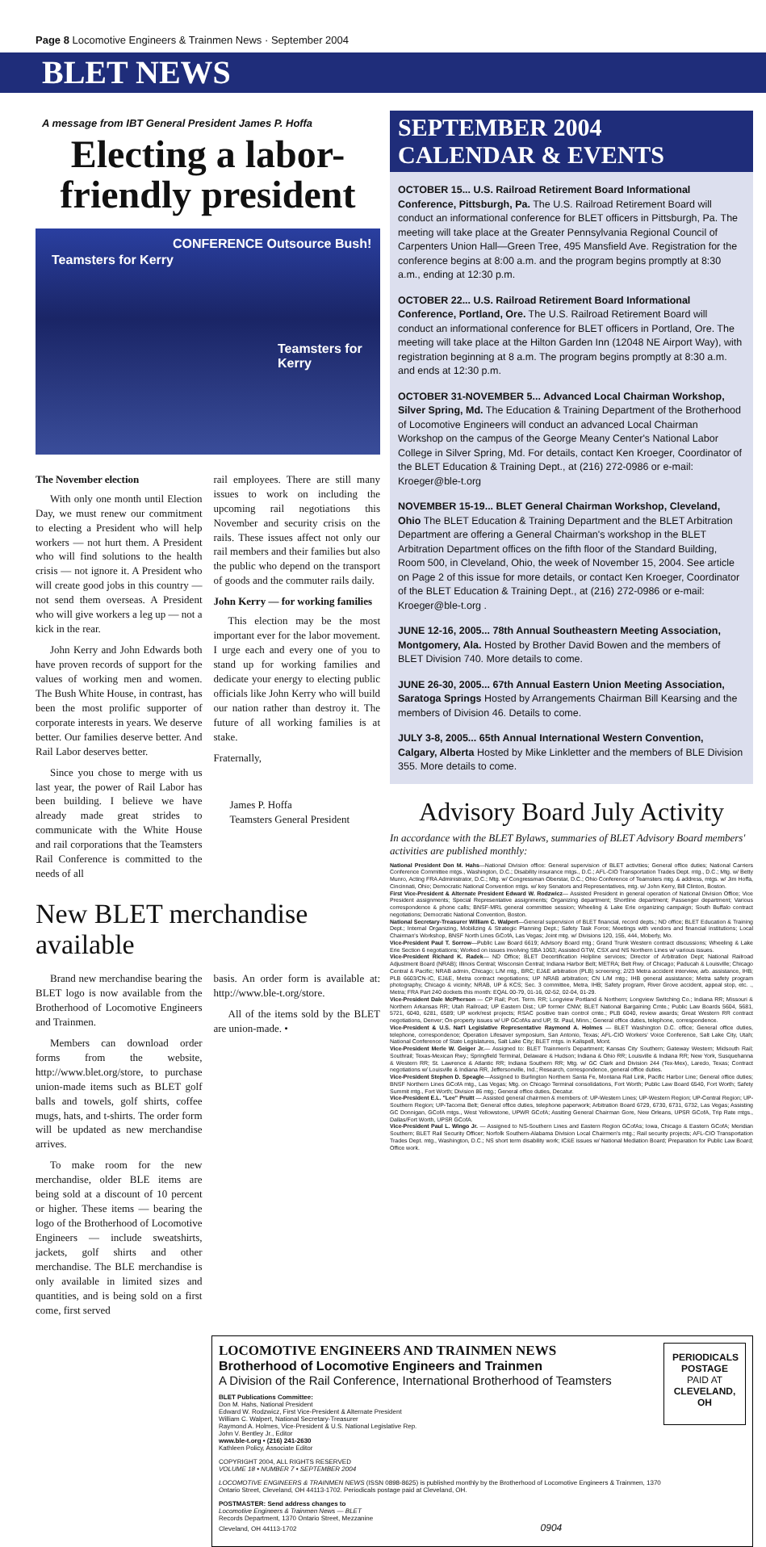Page 8 Locomotive Engineers & Trainmen News · September 2004
BLET NEWS
A message from IBT General President James P. Hoffa
Electing a labor-friendly president
CONFERENCE Outsource Bush!
Teamsters for Kerry
Teamsters for Kerry
The November election
With only one month until Election Day, we must renew our commitment to electing a President who will help workers — not hurt them. A President who will find solutions to the health crisis — not ignore it. A President who will create good jobs in this country — not send them overseas. A President who will give workers a leg up — not a kick in the rear.
John Kerry and John Edwards both have proven records of support for the values of working men and women. The Bush White House, in contrast, has been the most prolific supporter of corporate interests in years. We deserve better. Our families deserve better. And Rail Labor deserves better.
Since you chose to merge with us last year, the power of Rail Labor has been building. I believe we have already made great strides to communicate with the White House and rail corporations that the Teamsters Rail Conference is committed to the needs of all
rail employees. There are still many issues to work on including the upcoming rail negotiations this November and security crisis on the rails. These issues affect not only our rail members and their families but also the public who depend on the transport of goods and the commuter rails daily.
John Kerry — for working families
This election may be the most important ever for the labor movement. I urge each and every one of you to stand up for working families and dedicate your energy to electing public officials like John Kerry who will build our nation rather than destroy it. The future of all working families is at stake.
Fraternally,
James P. Hoffa
Teamsters General President
New BLET merchandise available
Brand new merchandise bearing the BLET logo is now available from the Brotherhood of Locomotive Engineers and Trainmen.
Members can download order forms from the website, http://www.blet.org/store, to purchase union-made items such as BLET golf balls and towels, golf shirts, coffee mugs, hats, and t-shirts. The order form will be updated as new merchandise arrives.
To make room for the new merchandise, older BLE items are being sold at a discount of 10 percent or higher. These items — bearing the logo of the Brotherhood of Locomotive Engineers — include sweatshirts, jackets, golf shirts and other merchandise. The BLE merchandise is only available in limited sizes and quantities, and is being sold on a first come, first served
basis. An order form is available at: http://www.ble-t.org/store.
All of the items sold by the BLET are union-made. •
SEPTEMBER 2004
CALENDAR & EVENTS
OCTOBER 15... U.S. Railroad Retirement Board Informational Conference, Pittsburgh, Pa. The U.S. Railroad Retirement Board will conduct an informational conference for BLET officers in Pittsburgh, Pa. The meeting will take place at the Greater Pennsylvania Regional Council of Carpenters Union Hall—Green Tree, 495 Mansfield Ave. Registration for the conference begins at 8:00 a.m. and the program begins promptly at 8:30 a.m., ending at 12:30 p.m.
OCTOBER 22... U.S. Railroad Retirement Board Informational Conference, Portland, Ore. The U.S. Railroad Retirement Board will conduct an informational conference for BLET officers in Portland, Ore. The meeting will take place at the Hilton Garden Inn (12048 NE Airport Way), with registration beginning at 8 a.m. The program begins promptly at 8:30 a.m. and ends at 12:30 p.m.
OCTOBER 31-NOVEMBER 5... Advanced Local Chairman Workshop, Silver Spring, Md. The Education & Training Department of the Brotherhood of Locomotive Engineers will conduct an advanced Local Chairman Workshop on the campus of the George Meany Center's National Labor College in Silver Spring, Md. For details, contact Ken Kroeger, Coordinator of the BLET Education & Training Dept., at (216) 272-0986 or e-mail: Kroeger@ble-t.org
NOVEMBER 15-19... BLET General Chairman Workshop, Cleveland, Ohio The BLET Education & Training Department and the BLET Arbitration Department are offering a General Chairman's workshop in the BLET Arbitration Department offices on the fifth floor of the Standard Building, Room 500, in Cleveland, Ohio, the week of November 15, 2004. See article on Page 2 of this issue for more details, or contact Ken Kroeger, Coordinator of the BLET Education & Training Dept., at (216) 272-0986 or e-mail: Kroeger@ble-t.org .
JUNE 12-16, 2005... 78th Annual Southeastern Meeting Association, Montgomery, Ala. Hosted by Brother David Bowen and the members of BLET Division 740. More details to come.
JUNE 26-30, 2005... 67th Annual Eastern Union Meeting Association, Saratoga Springs Hosted by Arrangements Chairman Bill Kearsing and the members of Division 46. Details to come.
JULY 3-8, 2005... 65th Annual International Western Convention, Calgary, Alberta Hosted by Mike Linkletter and the members of BLE Division 355. More details to come.
Advisory Board July Activity
In accordance with the BLET Bylaws, summaries of BLET Advisory Board members' activities are published monthly:
National President Don M. Hahs—National Division office: General supervision of BLET activities; General office duties; National Carriers Conference Committee mtgs., Washington, D.C.; Disability insurance mtgs., D.C.; AFL-CIO Transportation Trades Dept. mtg., D.C.; Mtg. w/ Betty Munro, Acting FRA Administrator, D.C.; Mtg. w/ Congressman Oberstar, D.C.; Ohio Conference of Teamsters mtg. & address, mtgs. w/ Jim Hoffa, Cincinnati, Ohio; Democratic National Convention mtgs. w/ key Senators and Representatives, mtg. w/ John Kerry, Bill Clinton, Boston.
First Vice-President & Alternate President Edward W. Rodzwicz— Assisted President in general operation of National Division Office; Vice President assignments; Special Representative assignments; Organizing department; Shortline department; Passenger department; Various correspondence & phone calls; BNSF-MRL general committee session; Wheeling & Lake Erie organizing campaign; South Buffalo contract negotiations; Democratic National Convention, Boston.
National Secretary-Treasurer William C. Walpert—General supervision of BLET financial, record depts.; ND office; BLET Education & Training Dept.; Internal Organizing, Mobilizing & Strategic Planning Dept.; Safety Task Force; Meetings with vendors and financial institutions; Local Chairman's Workshop, BNSF North Lines GCofA, Las Vegas; Joint mtg. w/ Divisions 120, 155, 444, Moberly, Mo.
Vice-President Paul T. Sorrow—Public Law Board 6619; Advisory Board mtg.; Grand Trunk Western contract discussions; Wheeling & Lake Erie Section 6 negotiations; Worked on issues involving SBA 1063; Assisted GTW, CSX and NS Northern Lines w/ various issues.
Vice-President Richard K. Radek— ND Office; BLET Decertification Helpline services; Director of Arbitration Dept; National Railroad Adjustment Board (NRAB); Illinois Central; Wisconsin Central; Indiana Harbor Belt; METRA; Belt Rwy. of Chicago; Paducah & Louisville; Chicago Central & Pacific; NRAB admin, Chicago; L/M mtg., BRC; EJ&E arbitration (PLB) screening; 2/23 Metra accident interview, arb. assistance, IHB; PLB 6603/CN-IC, EJ&E, Metra contract negotiations; UP NRAB arbitration; CN L/M mtg.; IHB general assistance; Metra safety program photography, Chicago & vicinity; NRAB, UP & KCS; Sec. 3 committee, Metra, IHB; Safety program, River Grove accident, appeal stop, etc. ., Metra; FRA Part 240 dockets this month: EQAL 00-79, 01-16, 02-52, 02-04, 01-29.
Vice-President Dale McPherson — CP Rail; Port. Term. RR; Longview Portland & Northern; Longview Switching Co.; Indiana RR; Missouri & Northern Arkansas RR; Utah Railroad; UP Eastern Dist.; UP former CNW; BLET National Bargaining Cmte.; Public Law Boards 5604, 5681, 5721, 6040, 6281, 6589; UP work/rest projects; RSAC positive train control cmte.; PLB 6040, review awards; Great Western RR contract negotiations, Denver; On-property issues w/ UP GCofAs and UP, St. Paul, Minn.; General office duties, telephone, correspondence.
Vice-President & U.S. Nat'l Legislative Representative Raymond A. Holmes — BLET Washington D.C. office; General office duties, telephone, correspondence; Operation Lifesaver symposium, San Antonio, Texas; AFL-CIO Workers' Voice Conference, Salt Lake City, Utah; National Conference of State Legislatures, Salt Lake City; BLET mtgs. in Kalispell, Mont.
Vice-President Merle W. Geiger Jr.— Assigned to: BLET Trainmen's Department; Kansas City Southern; Gateway Western; Midsouth Rail; Southrail; Texas-Mexican Rwy.; Springfield Terminal, Delaware & Hudson; Indiana & Ohio RR; Louisville & Indiana RR; New York, Susquehanna & Western RR; St. Lawrence & Atlantic RR; Indiana Southern RR; Mtg. w/ GC Clark and Division 244 (Tex-Mex), Laredo, Texas; Contract negotiations w/ Louisville & Indiana RR, Jeffersonville, Ind.; Research, correspondence, general office duties.
Vice-President Stephen D. Speagle—Assigned to Burlington Northern Santa Fe, Montana Rail Link, Pacific Harbor Line; General office duties; BNSF Northern Lines GCofA mtg., Las Vegas; Mtg. on Chicago Terminal consolidations, Fort Worth; Public Law Board 6540, Fort Worth; Safety Summit mtg., Fort Worth; Division 86 mtg.; General office duties, Decatur.
Vice-President E.L. "Lee" Pruitt — Assisted general chairmen & members of: UP-Western Lines; UP-Western Region; UP-Central Region; UP-Southern Region; UP-Tacoma Belt; General office duties, telephone paperwork; Arbitration Board 6729, 6730, 6731, 6732, Las Vegas; Assisting GC Donnigan, GCofA mtgs., West Yellowstone, UPWR GCofA; Assiting General Chairman Gore, New Orleans, UPSR GCofA, Trip Rate mtgs., Dallas/Fort Worth, UPSR GCofA.
Vice-President Paul L. Wingo Jr. — Assigned to NS-Southern Lines and Eastern Region GCofAs; Iowa, Chicago & Eastern GCofA; Meridian Southern; BLET Rail Security Officer; Norfolk Southern-Alabama Division Local Chairmen's mtg.; Rail security projects; AFL-CIO Transportation Trades Dept. mtg., Washington, D.C.; NS short term disability work; IC&E issues w/ National Mediation Board; Preparation for Public Law Board; Office work.
LOCOMOTIVE ENGINEERS AND TRAINMEN NEWS
Brotherhood of Locomotive Engineers and Trainmen
A Division of the Rail Conference, International Brotherhood of Teamsters
BLET Publications Committee:
Don M. Hahs, National President
Edward W. Rodzwicz, First Vice-President & Alternate President
William C. Walpert, National Secretary-Treasurer
Raymond A. Holmes, Vice-President & U.S. National Legislative Rep.
John V. Bentley Jr., Editor
www.ble-t.org • (216) 241-2630
Kathleen Policy, Associate Editor
COPYRIGHT 2004, ALL RIGHTS RESERVED
VOLUME 18 • NUMBER 7 • SEPTEMBER 2004
LOCOMOTIVE ENGINEERS & TRAINMEN NEWS (ISSN 0898-8625) is published monthly by the Brotherhood of Locomotive Engineers & Trainmen, 1370 Ontario Street, Cleveland, OH 44113-1702. Periodicals postage paid at Cleveland, OH.
POSTMASTER: Send address changes to
Locomotive Engineers & Trainmen News — BLET
Records Department, 1370 Ontario Street, Mezzanine
Cleveland, OH 44113-1702 0904
PERIODICALS
POSTAGE
PAID AT
CLEVELAND, OH